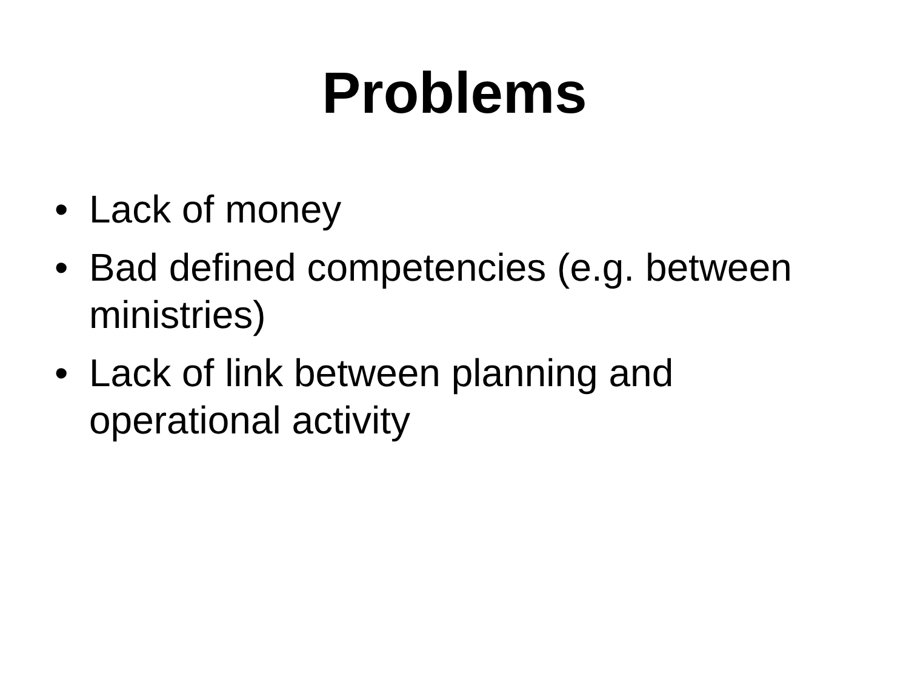Problems
• Lack of money
• Bad defined competencies (e.g. between ministries)
• Lack of link between planning and operational activity